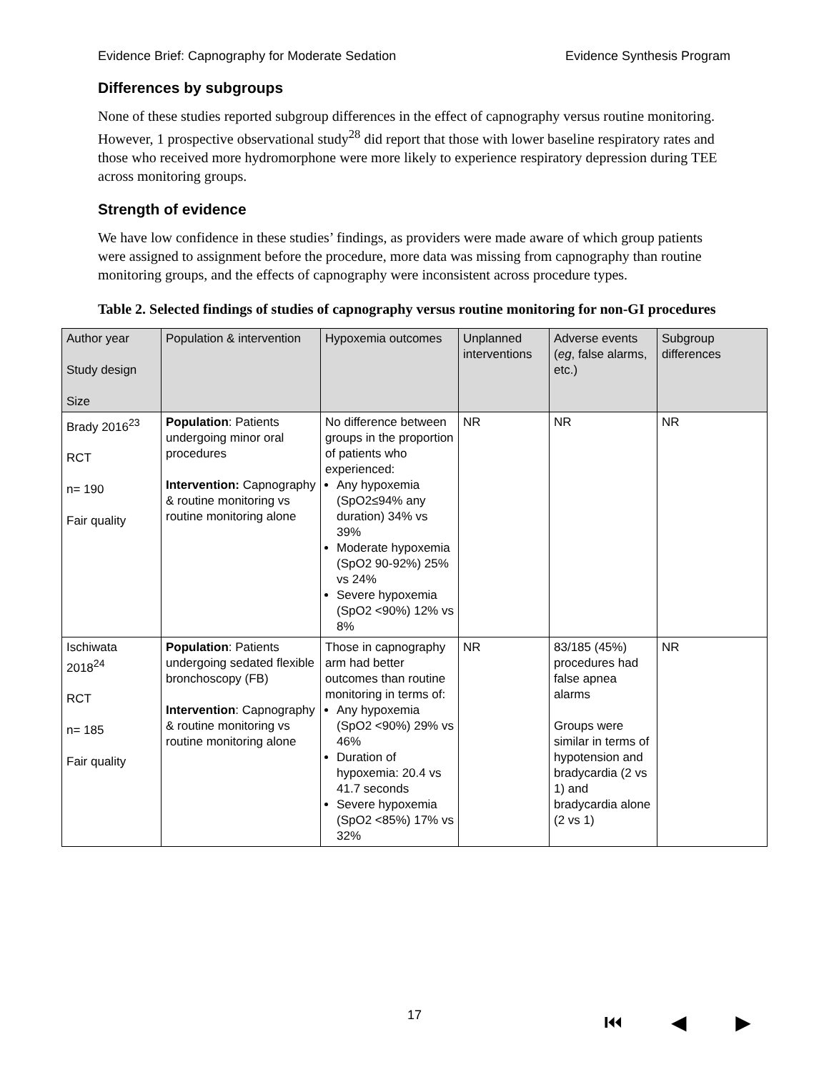Evidence Brief: Capnography for Moderate Sedation Evidence Synthesis Program
Differences by subgroups
None of these studies reported subgroup differences in the effect of capnography versus routine monitoring. However, 1 prospective observational study<sup>28</sup> did report that those with lower baseline respiratory rates and those who received more hydromorphone were more likely to experience respiratory depression during TEE across monitoring groups.
Strength of evidence
We have low confidence in these studies’ findings, as providers were made aware of which group patients were assigned to assignment before the procedure, more data was missing from capnography than routine monitoring groups, and the effects of capnography were inconsistent across procedure types.
Table 2. Selected findings of studies of capnography versus routine monitoring for non-GI procedures
| Author year Study design Size | Population & intervention | Hypoxemia outcomes | Unplanned interventions | Adverse events ( eg , false alarms, etc.) | Subgroup differences |
| --- | --- | --- | --- | --- | --- |
| Brady 2016<sup>23</sup> RCT n= 190 Fair quality | Population : Patients undergoing minor oral procedures Intervention: Capnography & routine monitoring vs routine monitoring alone | No difference between groups in the proportion of patients who experienced: Any hypoxemia (SpO2≤94% any duration) 34% vs 39% Moderate hypoxemia (SpO2 90-92%) 25% vs 24% Severe hypoxemia (SpO2 <90%) 12% vs 8% | NR | NR | NR |
| Ischiwata 2018<sup>24</sup> RCT n= 185 Fair quality | Population : Patients undergoing sedated flexible bronchoscopy (FB) Intervention : Capnography & routine monitoring vs routine monitoring alone | Those in capnography arm had better outcomes than routine monitoring in terms of: Any hypoxemia (SpO2 <90%) 29% vs 46% Duration of hypoxemia: 20.4 vs 41.7 seconds Severe hypoxemia (SpO2 <85%) 17% vs 32% | NR | 83/185 (45%) procedures had false apnea alarms Groups were similar in terms of hypotension and bradycardia (2 vs 1) and bradycardia alone (2 vs 1) | NR |
17 ⏮ ◀ ▶